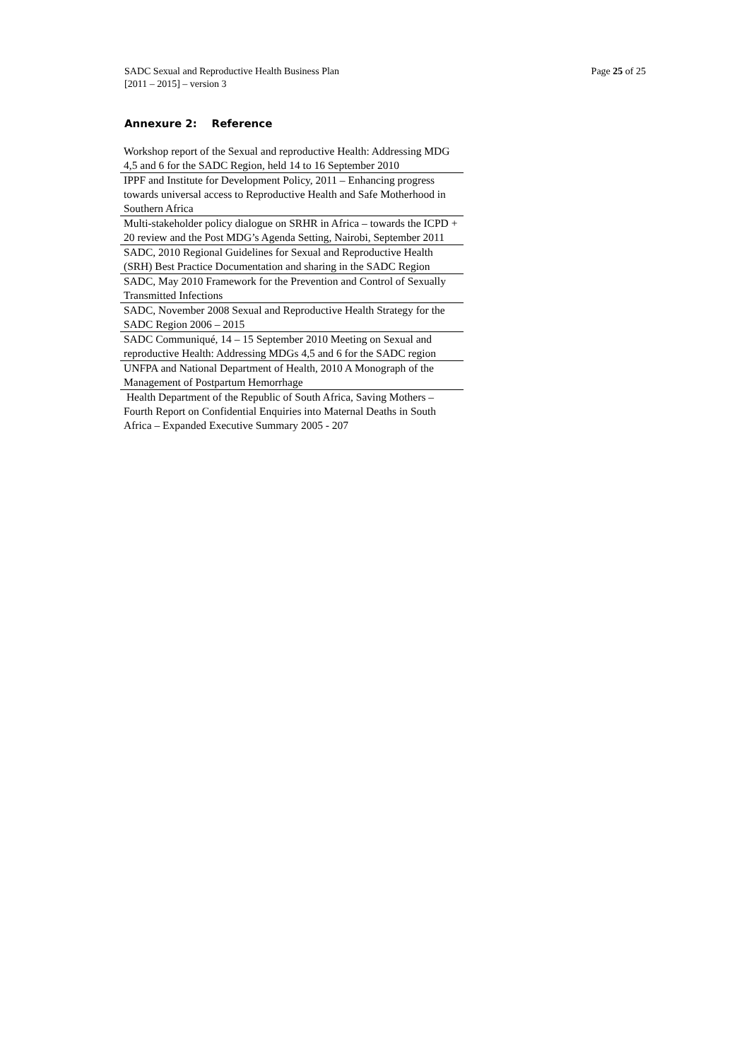SADC Sexual and Reproductive Health Business Plan
[2011 – 2015] – version 3
Page 25 of 25
Annexure 2: Reference
| Workshop report of the Sexual and reproductive Health: Addressing MDG 4,5 and 6 for the SADC Region, held 14 to 16 September 2010 |
| IPPF and Institute for Development Policy, 2011 – Enhancing progress towards universal access to Reproductive Health and Safe Motherhood in Southern Africa |
| Multi-stakeholder policy dialogue on SRHR in Africa – towards the ICPD + 20 review and the Post MDG’s Agenda Setting, Nairobi, September 2011 |
| SADC, 2010 Regional Guidelines for Sexual and Reproductive Health (SRH) Best Practice Documentation and sharing in the SADC Region |
| SADC, May 2010 Framework for the Prevention and Control of Sexually Transmitted Infections |
| SADC, November 2008 Sexual and Reproductive Health Strategy for the SADC Region 2006 – 2015 |
| SADC Communiqué, 14 – 15 September 2010 Meeting on Sexual and reproductive Health: Addressing MDGs 4,5 and 6 for the SADC region |
| UNFPA and National Department of Health, 2010 A Monograph of the Management of Postpartum Hemorrhage |
| Health Department of the Republic of South Africa, Saving Mothers – Fourth Report on Confidential Enquiries into Maternal Deaths in South Africa – Expanded Executive Summary 2005 - 207 |